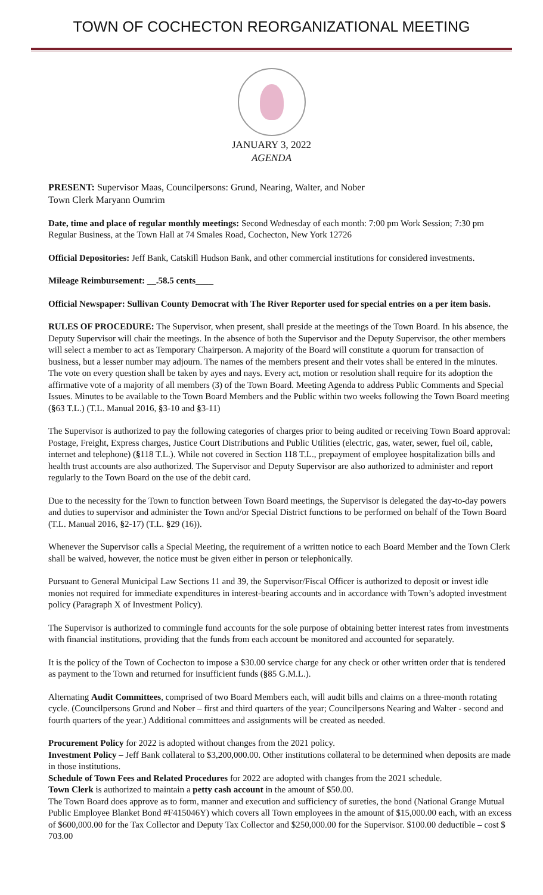TOWN OF COCHECTON REORGANIZATIONAL MEETING
JANUARY 3, 2022
AGENDA
PRESENT: Supervisor Maas, Councilpersons: Grund, Nearing, Walter, and Nober
Town Clerk Maryann Oumrim
Date, time and place of regular monthly meetings: Second Wednesday of each month: 7:00 pm Work Session; 7:30 pm Regular Business, at the Town Hall at 74 Smales Road, Cochecton, New York 12726
Official Depositories: Jeff Bank, Catskill Hudson Bank, and other commercial institutions for considered investments.
Mileage Reimbursement: __.58.5 cents____
Official Newspaper: Sullivan County Democrat with The River Reporter used for special entries on a per item basis.
RULES OF PROCEDURE: The Supervisor, when present, shall preside at the meetings of the Town Board. In his absence, the Deputy Supervisor will chair the meetings. In the absence of both the Supervisor and the Deputy Supervisor, the other members will select a member to act as Temporary Chairperson. A majority of the Board will constitute a quorum for transaction of business, but a lesser number may adjourn. The names of the members present and their votes shall be entered in the minutes. The vote on every question shall be taken by ayes and nays. Every act, motion or resolution shall require for its adoption the affirmative vote of a majority of all members (3) of the Town Board. Meeting Agenda to address Public Comments and Special Issues. Minutes to be available to the Town Board Members and the Public within two weeks following the Town Board meeting (§63 T.L.) (T.L. Manual 2016, §3-10 and §3-11)
The Supervisor is authorized to pay the following categories of charges prior to being audited or receiving Town Board approval: Postage, Freight, Express charges, Justice Court Distributions and Public Utilities (electric, gas, water, sewer, fuel oil, cable, internet and telephone) (§118 T.L.). While not covered in Section 118 T.L., prepayment of employee hospitalization bills and health trust accounts are also authorized. The Supervisor and Deputy Supervisor are also authorized to administer and report regularly to the Town Board on the use of the debit card.
Due to the necessity for the Town to function between Town Board meetings, the Supervisor is delegated the day-to-day powers and duties to supervisor and administer the Town and/or Special District functions to be performed on behalf of the Town Board (T.L. Manual 2016, §2-17) (T.L. §29 (16)).
Whenever the Supervisor calls a Special Meeting, the requirement of a written notice to each Board Member and the Town Clerk shall be waived, however, the notice must be given either in person or telephonically.
Pursuant to General Municipal Law Sections 11 and 39, the Supervisor/Fiscal Officer is authorized to deposit or invest idle monies not required for immediate expenditures in interest-bearing accounts and in accordance with Town’s adopted investment policy (Paragraph X of Investment Policy).
The Supervisor is authorized to commingle fund accounts for the sole purpose of obtaining better interest rates from investments with financial institutions, providing that the funds from each account be monitored and accounted for separately.
It is the policy of the Town of Cochecton to impose a $30.00 service charge for any check or other written order that is tendered as payment to the Town and returned for insufficient funds (§85 G.M.L.).
Alternating Audit Committees, comprised of two Board Members each, will audit bills and claims on a three-month rotating cycle. (Councilpersons Grund and Nober – first and third quarters of the year; Councilpersons Nearing and Walter - second and fourth quarters of the year.) Additional committees and assignments will be created as needed.
Procurement Policy for 2022 is adopted without changes from the 2021 policy.
Investment Policy – Jeff Bank collateral to $3,200,000.00. Other institutions collateral to be determined when deposits are made in those institutions.
Schedule of Town Fees and Related Procedures for 2022 are adopted with changes from the 2021 schedule.
Town Clerk is authorized to maintain a petty cash account in the amount of $50.00.
The Town Board does approve as to form, manner and execution and sufficiency of sureties, the bond (National Grange Mutual Public Employee Blanket Bond #F415046Y) which covers all Town employees in the amount of $15,000.00 each, with an excess of $600,000.00 for the Tax Collector and Deputy Tax Collector and $250,000.00 for the Supervisor. $100.00 deductible – cost $ 703.00